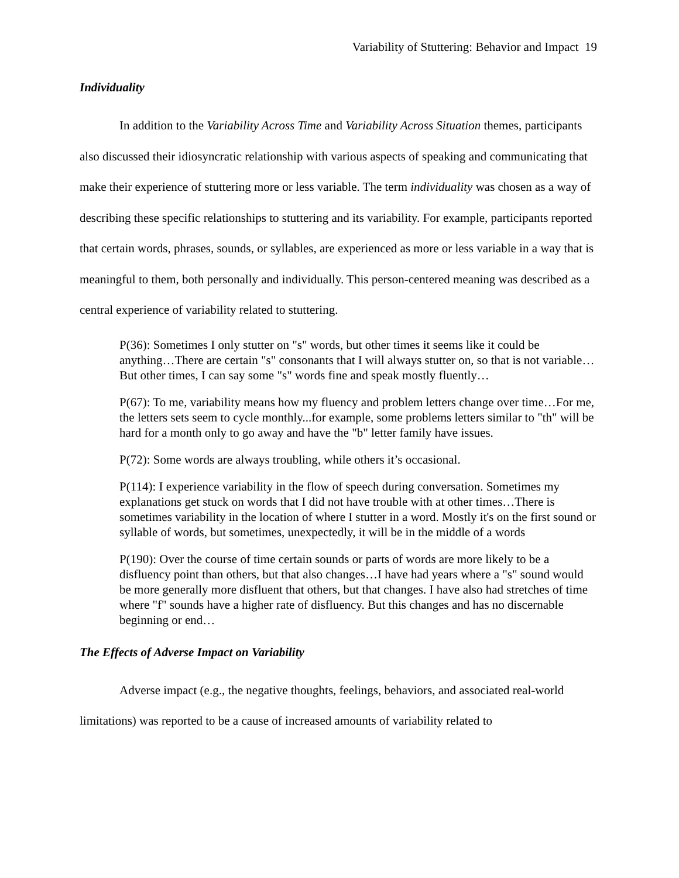Variability of Stuttering: Behavior and Impact 19
Individuality
In addition to the Variability Across Time and Variability Across Situation themes, participants also discussed their idiosyncratic relationship with various aspects of speaking and communicating that make their experience of stuttering more or less variable. The term individuality was chosen as a way of describing these specific relationships to stuttering and its variability. For example, participants reported that certain words, phrases, sounds, or syllables, are experienced as more or less variable in a way that is meaningful to them, both personally and individually. This person-centered meaning was described as a central experience of variability related to stuttering.
P(36): Sometimes I only stutter on "s" words, but other times it seems like it could be anything…There are certain "s" consonants that I will always stutter on, so that is not variable…But other times, I can say some "s" words fine and speak mostly fluently…
P(67): To me, variability means how my fluency and problem letters change over time…For me, the letters sets seem to cycle monthly...for example, some problems letters similar to "th" will be hard for a month only to go away and have the "b" letter family have issues.
P(72): Some words are always troubling, while others it’s occasional.
P(114): I experience variability in the flow of speech during conversation. Sometimes my explanations get stuck on words that I did not have trouble with at other times…There is sometimes variability in the location of where I stutter in a word. Mostly it's on the first sound or syllable of words, but sometimes, unexpectedly, it will be in the middle of a words
P(190): Over the course of time certain sounds or parts of words are more likely to be a disfluency point than others, but that also changes…I have had years where a "s" sound would be more generally more disfluent that others, but that changes. I have also had stretches of time where "f" sounds have a higher rate of disfluency. But this changes and has no discernable beginning or end…
The Effects of Adverse Impact on Variability
Adverse impact (e.g., the negative thoughts, feelings, behaviors, and associated real-world limitations) was reported to be a cause of increased amounts of variability related to